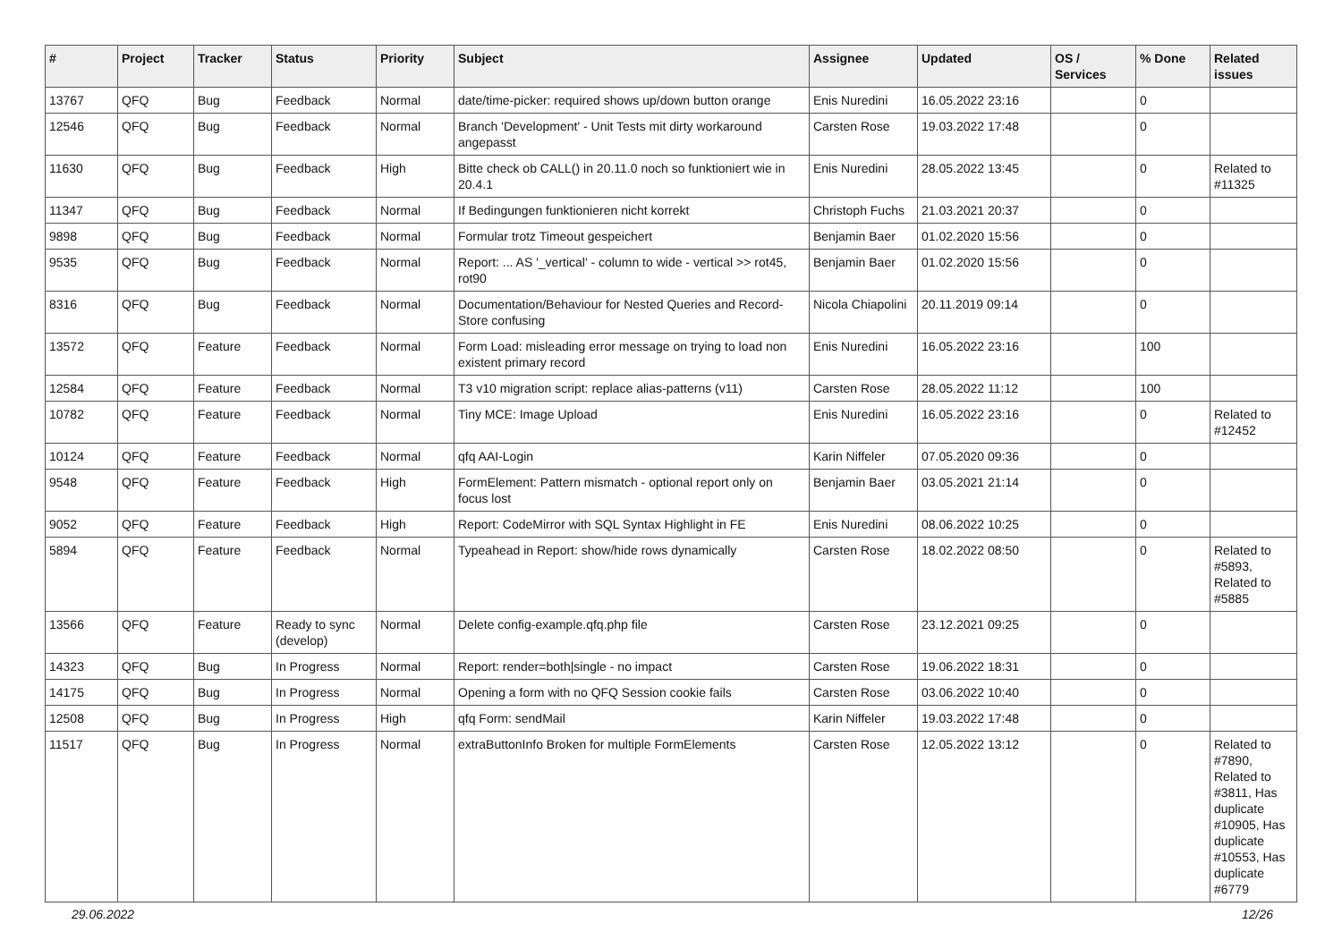| # | Project | Tracker | Status | Priority | Subject | Assignee | Updated | OS / Services | % Done | Related issues |
| --- | --- | --- | --- | --- | --- | --- | --- | --- | --- | --- |
| 13767 | QFQ | Bug | Feedback | Normal | date/time-picker: required shows up/down button orange | Enis Nuredini | 16.05.2022 23:16 | | 0 | |
| 12546 | QFQ | Bug | Feedback | Normal | Branch 'Development' - Unit Tests mit dirty workaround angepasst | Carsten Rose | 19.03.2022 17:48 | | 0 | |
| 11630 | QFQ | Bug | Feedback | High | Bitte check ob CALL() in 20.11.0 noch so funktioniert wie in 20.4.1 | Enis Nuredini | 28.05.2022 13:45 | | 0 | Related to #11325 |
| 11347 | QFQ | Bug | Feedback | Normal | If Bedingungen funktionieren nicht korrekt | Christoph Fuchs | 21.03.2021 20:37 | | 0 | |
| 9898 | QFQ | Bug | Feedback | Normal | Formular trotz Timeout gespeichert | Benjamin Baer | 01.02.2020 15:56 | | 0 | |
| 9535 | QFQ | Bug | Feedback | Normal | Report: ... AS '_vertical' - column to wide - vertical >> rot45, rot90 | Benjamin Baer | 01.02.2020 15:56 | | 0 | |
| 8316 | QFQ | Bug | Feedback | Normal | Documentation/Behaviour for Nested Queries and Record-Store confusing | Nicola Chiapolini | 20.11.2019 09:14 | | 0 | |
| 13572 | QFQ | Feature | Feedback | Normal | Form Load: misleading error message on trying to load non existent primary record | Enis Nuredini | 16.05.2022 23:16 | | 100 | |
| 12584 | QFQ | Feature | Feedback | Normal | T3 v10 migration script: replace alias-patterns (v11) | Carsten Rose | 28.05.2022 11:12 | | 100 | |
| 10782 | QFQ | Feature | Feedback | Normal | Tiny MCE: Image Upload | Enis Nuredini | 16.05.2022 23:16 | | 0 | Related to #12452 |
| 10124 | QFQ | Feature | Feedback | Normal | qfq AAI-Login | Karin Niffeler | 07.05.2020 09:36 | | 0 | |
| 9548 | QFQ | Feature | Feedback | High | FormElement: Pattern mismatch - optional report only on focus lost | Benjamin Baer | 03.05.2021 21:14 | | 0 | |
| 9052 | QFQ | Feature | Feedback | High | Report: CodeMirror with SQL Syntax Highlight in FE | Enis Nuredini | 08.06.2022 10:25 | | 0 | |
| 5894 | QFQ | Feature | Feedback | Normal | Typeahead in Report: show/hide rows dynamically | Carsten Rose | 18.02.2022 08:50 | | 0 | Related to #5893, Related to #5885 |
| 13566 | QFQ | Feature | Ready to sync (develop) | Normal | Delete config-example.qfq.php file | Carsten Rose | 23.12.2021 09:25 | | 0 | |
| 14323 | QFQ | Bug | In Progress | Normal | Report: render=both/single - no impact | Carsten Rose | 19.06.2022 18:31 | | 0 | |
| 14175 | QFQ | Bug | In Progress | Normal | Opening a form with no QFQ Session cookie fails | Carsten Rose | 03.06.2022 10:40 | | 0 | |
| 12508 | QFQ | Bug | In Progress | High | qfq Form: sendMail | Karin Niffeler | 19.03.2022 17:48 | | 0 | |
| 11517 | QFQ | Bug | In Progress | Normal | extraButtonInfo Broken for multiple FormElements | Carsten Rose | 12.05.2022 13:12 | | 0 | Related to #7890, Related to #3811, Has duplicate #10905, Has duplicate #10553, Has duplicate #6779 |
29.06.2022 12/26